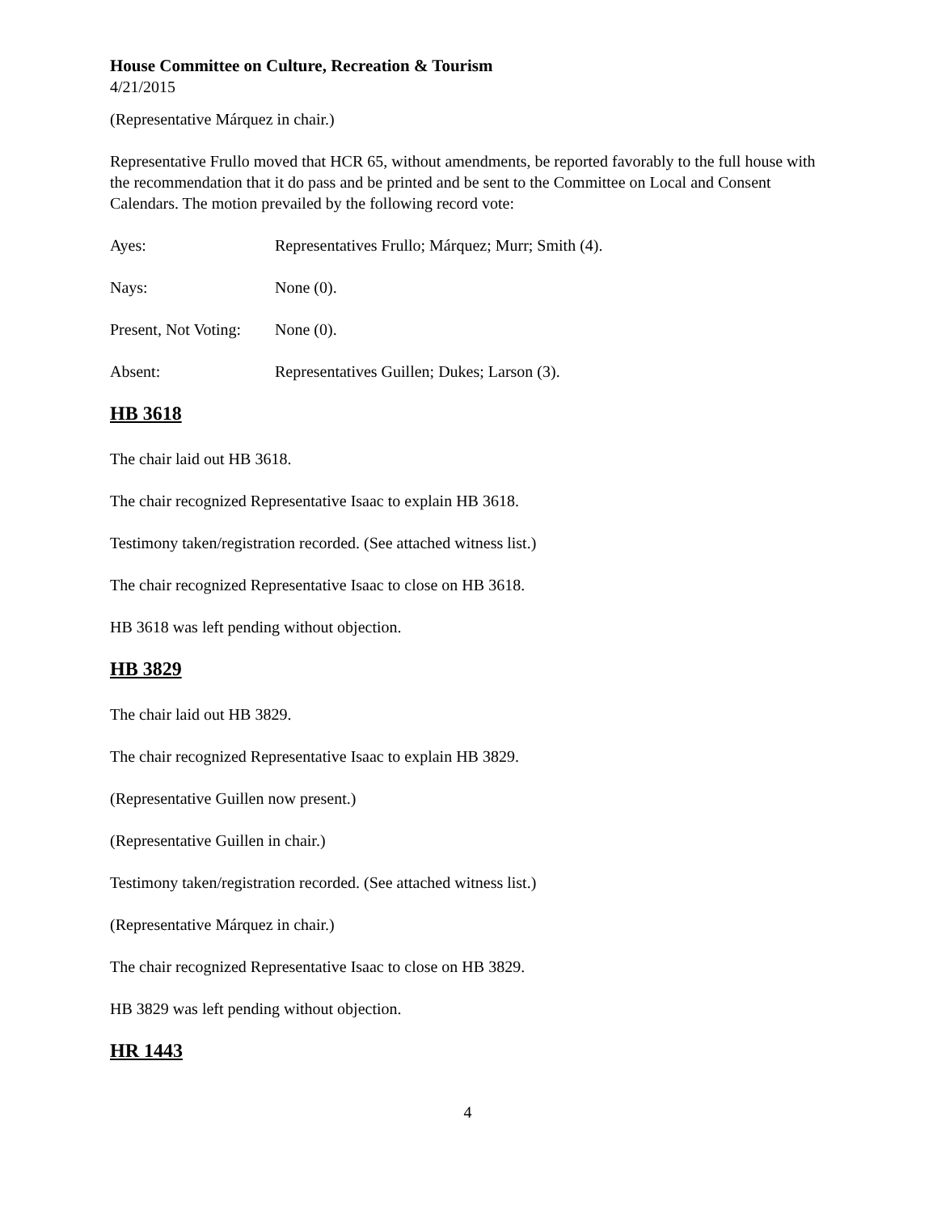House Committee on Culture, Recreation & Tourism
4/21/2015
(Representative Márquez in chair.)
Representative Frullo moved that HCR 65, without amendments, be reported favorably to the full house with the recommendation that it do pass and be printed and be sent to the Committee on Local and Consent Calendars. The motion prevailed by the following record vote:
Ayes: Representatives Frullo; Márquez; Murr; Smith (4).
Nays: None (0).
Present, Not Voting: None (0).
Absent: Representatives Guillen; Dukes; Larson (3).
HB 3618
The chair laid out HB 3618.
The chair recognized Representative Isaac to explain HB 3618.
Testimony taken/registration recorded. (See attached witness list.)
The chair recognized Representative Isaac to close on HB 3618.
HB 3618 was left pending without objection.
HB 3829
The chair laid out HB 3829.
The chair recognized Representative Isaac to explain HB 3829.
(Representative Guillen now present.)
(Representative Guillen in chair.)
Testimony taken/registration recorded. (See attached witness list.)
(Representative Márquez in chair.)
The chair recognized Representative Isaac to close on HB 3829.
HB 3829 was left pending without objection.
HR 1443
4